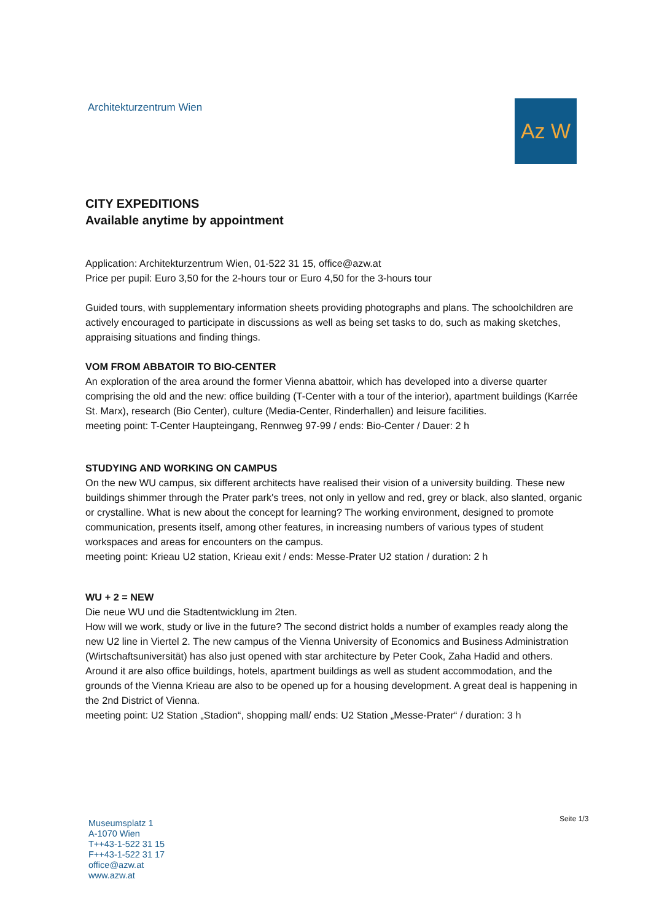Architekturzentrum Wien Az W
CITY EXPEDITIONS
Available anytime by appointment
Application: Architekturzentrum Wien, 01-522 31 15, office@azw.at
Price per pupil: Euro 3,50 for the 2-hours tour or Euro 4,50 for the 3-hours tour
Guided tours, with supplementary information sheets providing photographs and plans. The schoolchildren are actively encouraged to participate in discussions as well as being set tasks to do, such as making sketches, appraising situations and finding things.
VOM FROM ABBATOIR TO BIO-CENTER
An exploration of the area around the former Vienna abattoir, which has developed into a diverse quarter comprising the old and the new: office building (T-Center with a tour of the interior), apartment buildings (Karrée St. Marx), research (Bio Center), culture (Media-Center, Rinderhallen) and leisure facilities.
meeting point: T-Center Haupteingang, Rennweg 97-99 / ends: Bio-Center / Dauer: 2 h
STUDYING AND WORKING ON CAMPUS
On the new WU campus, six different architects have realised their vision of a university building. These new buildings shimmer through the Prater park's trees, not only in yellow and red, grey or black, also slanted, organic or crystalline. What is new about the concept for learning? The working environment, designed to promote communication, presents itself, among other features, in increasing numbers of various types of student workspaces and areas for encounters on the campus.
meeting point: Krieau U2 station, Krieau exit / ends: Messe-Prater U2 station / duration: 2 h
WU + 2 = NEW
Die neue WU und die Stadtentwicklung im 2ten.
How will we work, study or live in the future? The second district holds a number of examples ready along the new U2 line in Viertel 2. The new campus of the Vienna University of Economics and Business Administration (Wirtschaftsuniversität) has also just opened with star architecture by Peter Cook, Zaha Hadid and others. Around it are also office buildings, hotels, apartment buildings as well as student accommodation, and the grounds of the Vienna Krieau are also to be opened up for a housing development. A great deal is happening in the 2nd District of Vienna.
meeting point: U2 Station „Stadion“, shopping mall/ ends: U2 Station „Messe-Prater“ / duration: 3 h
Museumsplatz 1
A-1070 Wien
T++43-1-522 31 15
F++43-1-522 31 17
office@azw.at
www.azw.at
Seite 1/3